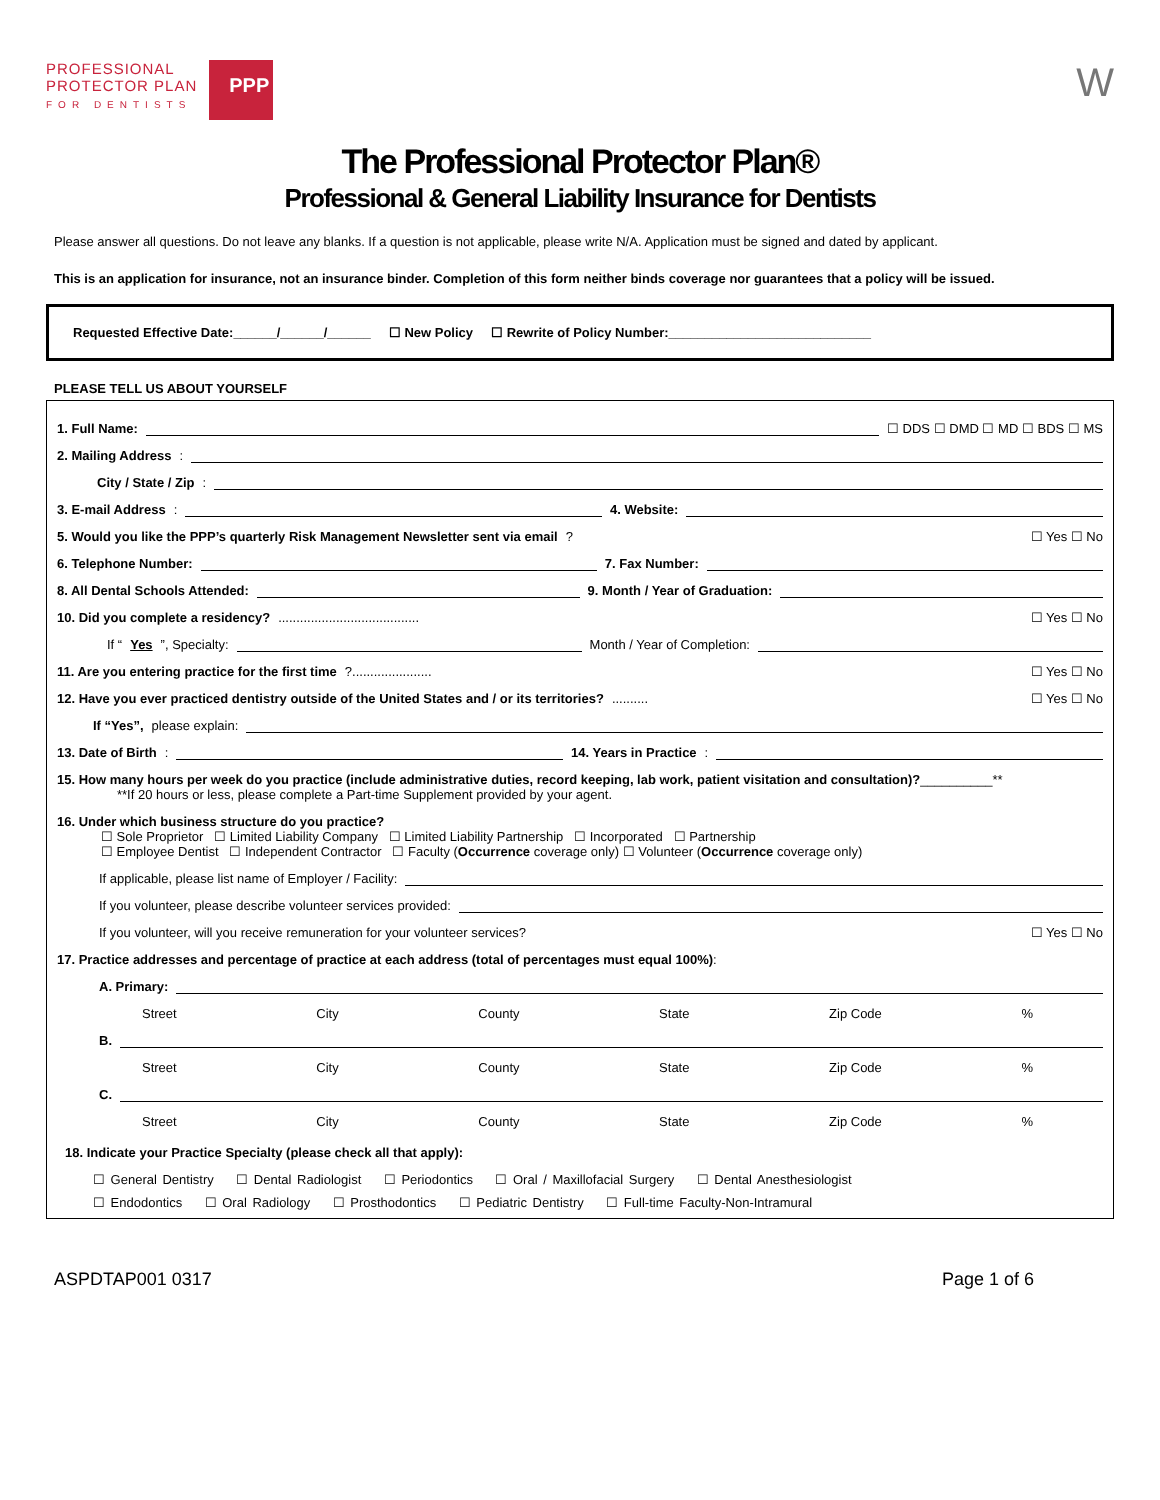PROFESSIONAL
PROTECTOR PLAN
FOR DENTISTS
PPP
W
The Professional Protector Plan®
Professional & General Liability Insurance for Dentists
Please answer all questions. Do not leave any blanks. If a question is not applicable, please write N/A. Application must be signed and dated by applicant.
This is an application for insurance, not an insurance binder. Completion of this form neither binds coverage nor guarantees that a policy will be issued.
Requested Effective Date:______/______/______ ☐ New Policy ☐ Rewrite of Policy Number:____________________________
PLEASE TELL US ABOUT YOURSELF
1. Full Name: ☐ DDS ☐ DMD ☐ MD ☐ BDS ☐ MS
2. Mailing Address:
City / State / Zip:
3. E-mail Address: 4. Website:
5. Would you like the PPP’s quarterly Risk Management Newsletter sent via email? ☐ Yes ☐ No
6. Telephone Number: 7. Fax Number:
8. All Dental Schools Attended: 9. Month / Year of Graduation:
10. Did you complete a residency?....................................... ☐ Yes ☐ No
If “Yes”, Specialty: Month / Year of Completion:
11. Are you entering practice for the first time?...................... ☐ Yes ☐ No
12. Have you ever practiced dentistry outside of the United States and / or its territories?.......... ☐ Yes ☐ No
If “Yes”, please explain:
13. Date of Birth: 14. Years in Practice:
15. How many hours per week do you practice (include administrative duties, record keeping, lab work, patient visitation and consultation)?__________**
**If 20 hours or less, please complete a Part-time Supplement provided by your agent.
16. Under which business structure do you practice?
☐ Sole Proprietor ☐ Limited Liability Company ☐ Limited Liability Partnership ☐ Incorporated ☐ Partnership
☐ Employee Dentist ☐ Independent Contractor ☐ Faculty (Occurrence coverage only) ☐ Volunteer (Occurrence coverage only)
If applicable, please list name of Employer / Facility:
If you volunteer, please describe volunteer services provided:
If you volunteer, will you receive remuneration for your volunteer services? ☐ Yes ☐ No
17. Practice addresses and percentage of practice at each address (total of percentages must equal 100%):
A. Primary:
Street City County State Zip Code%
B.
Street City County State Zip Code%
C.
Street City County State Zip Code%
18. Indicate your Practice Specialty (please check all that apply):
☐ General Dentistry ☐ Dental Radiologist ☐ Periodontics ☐ Oral / Maxillofacial Surgery ☐ Dental Anesthesiologist
☐ Endodontics ☐ Oral Radiology ☐ Prosthodontics ☐ Pediatric Dentistry ☐ Full-time Faculty-Non-Intramural
ASPDTAP001 0317 Page 1 of 6